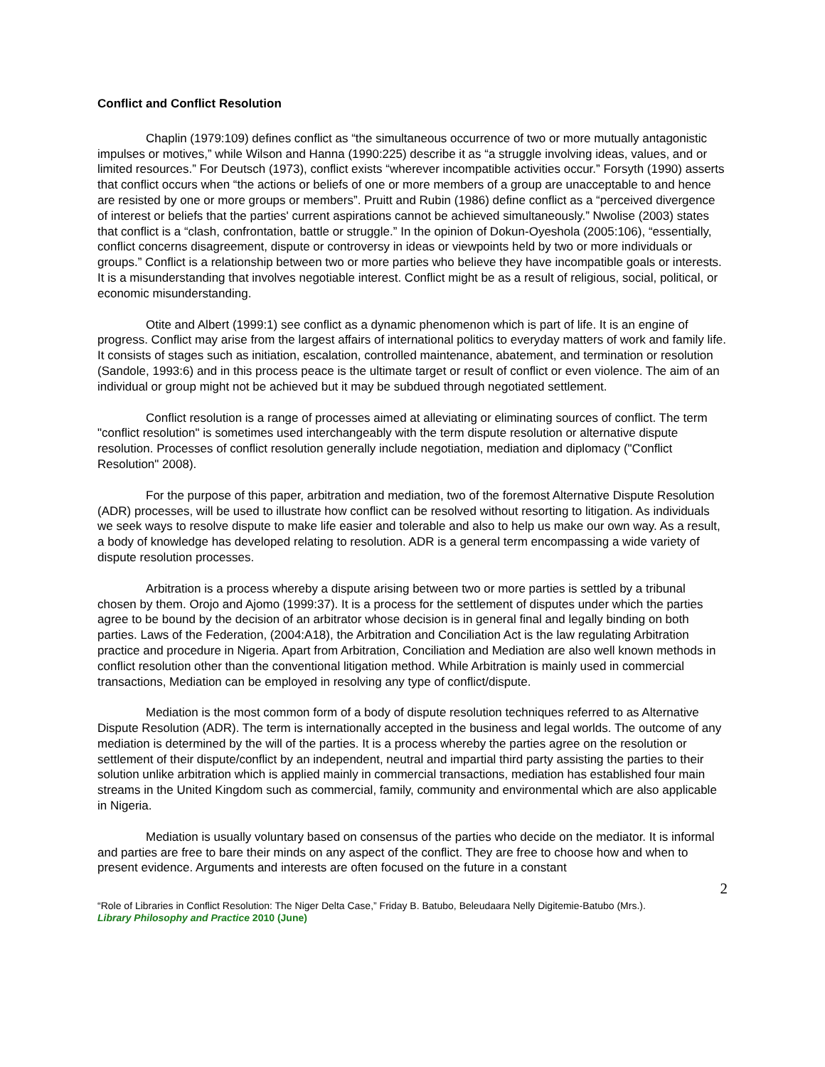Conflict and Conflict Resolution
Chaplin (1979:109) defines conflict as “the simultaneous occurrence of two or more mutually antagonistic impulses or motives,” while Wilson and Hanna (1990:225) describe it as “a struggle involving ideas, values, and or limited resources.” For Deutsch (1973), conflict exists “wherever incompatible activities occur.” Forsyth (1990) asserts that conflict occurs when “the actions or beliefs of one or more members of a group are unacceptable to and hence are resisted by one or more groups or members”. Pruitt and Rubin (1986) define conflict as a “perceived divergence of interest or beliefs that the parties' current aspirations cannot be achieved simultaneously.” Nwolise (2003) states that conflict is a “clash, confrontation, battle or struggle.” In the opinion of Dokun-Oyeshola (2005:106), “essentially, conflict concerns disagreement, dispute or controversy in ideas or viewpoints held by two or more individuals or groups.” Conflict is a relationship between two or more parties who believe they have incompatible goals or interests. It is a misunderstanding that involves negotiable interest. Conflict might be as a result of religious, social, political, or economic misunderstanding.
Otite and Albert (1999:1) see conflict as a dynamic phenomenon which is part of life. It is an engine of progress. Conflict may arise from the largest affairs of international politics to everyday matters of work and family life. It consists of stages such as initiation, escalation, controlled maintenance, abatement, and termination or resolution (Sandole, 1993:6) and in this process peace is the ultimate target or result of conflict or even violence. The aim of an individual or group might not be achieved but it may be subdued through negotiated settlement.
Conflict resolution is a range of processes aimed at alleviating or eliminating sources of conflict. The term "conflict resolution" is sometimes used interchangeably with the term dispute resolution or alternative dispute resolution. Processes of conflict resolution generally include negotiation, mediation and diplomacy ("Conflict Resolution" 2008).
For the purpose of this paper, arbitration and mediation, two of the foremost Alternative Dispute Resolution (ADR) processes, will be used to illustrate how conflict can be resolved without resorting to litigation. As individuals we seek ways to resolve dispute to make life easier and tolerable and also to help us make our own way. As a result, a body of knowledge has developed relating to resolution. ADR is a general term encompassing a wide variety of dispute resolution processes.
Arbitration is a process whereby a dispute arising between two or more parties is settled by a tribunal chosen by them. Orojo and Ajomo (1999:37). It is a process for the settlement of disputes under which the parties agree to be bound by the decision of an arbitrator whose decision is in general final and legally binding on both parties. Laws of the Federation, (2004:A18), the Arbitration and Conciliation Act is the law regulating Arbitration practice and procedure in Nigeria. Apart from Arbitration, Conciliation and Mediation are also well known methods in conflict resolution other than the conventional litigation method. While Arbitration is mainly used in commercial transactions, Mediation can be employed in resolving any type of conflict/dispute.
Mediation is the most common form of a body of dispute resolution techniques referred to as Alternative Dispute Resolution (ADR). The term is internationally accepted in the business and legal worlds. The outcome of any mediation is determined by the will of the parties. It is a process whereby the parties agree on the resolution or settlement of their dispute/conflict by an independent, neutral and impartial third party assisting the parties to their solution unlike arbitration which is applied mainly in commercial transactions, mediation has established four main streams in the United Kingdom such as commercial, family, community and environmental which are also applicable in Nigeria.
Mediation is usually voluntary based on consensus of the parties who decide on the mediator. It is informal and parties are free to bare their minds on any aspect of the conflict. They are free to choose how and when to present evidence. Arguments and interests are often focused on the future in a constant
2
“Role of Libraries in Conflict Resolution: The Niger Delta Case,” Friday B. Batubo, Beleudaara Nelly Digitemie-Batubo (Mrs.).
Library Philosophy and Practice 2010 (June)